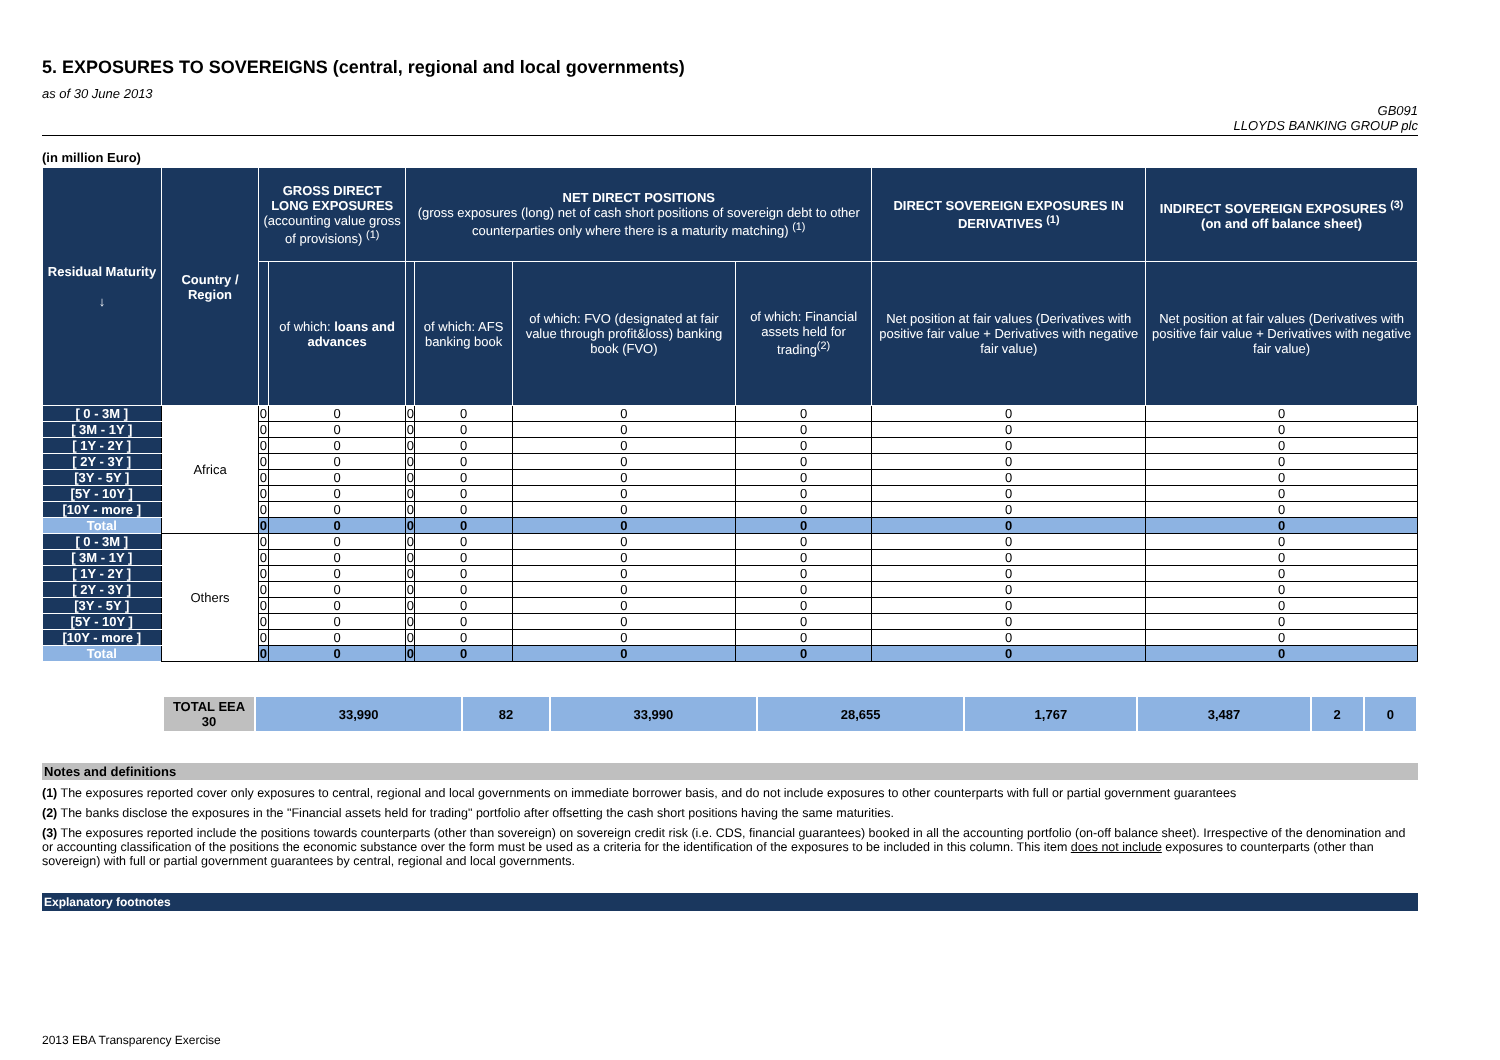5. EXPOSURES TO SOVEREIGNS (central, regional and local governments)
as of 30 June 2013
GB091
LLOYDS BANKING GROUP plc
(in million Euro)
| Residual Maturity ↓ | Country / Region | GROSS DIRECT LONG EXPOSURES (accounting value gross of provisions) <sup>(1)</sup> | | NET DIRECT POSITIONS (gross exposures (long) net of cash short positions of sovereign debt to other counterparties only where there is a maturity matching) <sup>(1)</sup> | | | | DIRECT SOVEREIGN EXPOSURES IN DERIVATIVES <sup>(1)</sup> | INDIRECT SOVEREIGN EXPOSURES <sup>(3)</sup> (on and off balance sheet) |
| --- | --- | --- | --- | --- | --- | --- | --- | --- | --- |
| | | | of which: loans and advances | | of which: AFS banking book | of which: FVO (designated at fair value through profit&loss) banking book (FVO) | of which: Financial assets held for trading<sup>(2)</sup> | Net position at fair values (Derivatives with positive fair value + Derivatives with negative fair value) | Net position at fair values (Derivatives with positive fair value + Derivatives with negative fair value) |
| [ 0 - 3M ] | Africa | 0 | 0 | 0 | 0 | 0 | 0 | 0 | 0 |
| [ 3M - 1Y ] | | 0 | 0 | 0 | 0 | 0 | 0 | 0 | 0 |
| [ 1Y - 2Y ] | | 0 | 0 | 0 | 0 | 0 | 0 | 0 | 0 |
| [ 2Y - 3Y ] | | 0 | 0 | 0 | 0 | 0 | 0 | 0 | 0 |
| [3Y - 5Y ] | | 0 | 0 | 0 | 0 | 0 | 0 | 0 | 0 |
| [5Y - 10Y ] | | 0 | 0 | 0 | 0 | 0 | 0 | 0 | 0 |
| [10Y - more ] | | 0 | 0 | 0 | 0 | 0 | 0 | 0 | 0 |
| Total | | 0 | 0 | 0 | 0 | 0 | 0 | 0 | 0 |
| [ 0 - 3M ] | Others | 0 | 0 | 0 | 0 | 0 | 0 | 0 | 0 |
| [ 3M - 1Y ] | | 0 | 0 | 0 | 0 | 0 | 0 | 0 | 0 |
| [ 1Y - 2Y ] | | 0 | 0 | 0 | 0 | 0 | 0 | 0 | 0 |
| [ 2Y - 3Y ] | | 0 | 0 | 0 | 0 | 0 | 0 | 0 | 0 |
| [3Y - 5Y ] | | 0 | 0 | 0 | 0 | 0 | 0 | 0 | 0 |
| [5Y - 10Y ] | | 0 | 0 | 0 | 0 | 0 | 0 | 0 | 0 |
| [10Y - more ] | | 0 | 0 | 0 | 0 | 0 | 0 | 0 | 0 |
| Total | | 0 | 0 | 0 | 0 | 0 | 0 | 0 | 0 |
| | TOTAL EEA 30 | 33,990 | 82 | 33,990 | 28,655 | 1,767 | 3,487 | 2 | 0 |
Notes and definitions
(1) The exposures reported cover only exposures to central, regional and local governments on immediate borrower basis, and do not include exposures to other counterparts with full or partial government guarantees
(2) The banks disclose the exposures in the "Financial assets held for trading" portfolio after offsetting the cash short positions having the same maturities.
(3) The exposures reported include the positions towards counterparts (other than sovereign) on sovereign credit risk (i.e. CDS, financial guarantees) booked in all the accounting portfolio (on-off balance sheet). Irrespective of the denomination and or accounting classification of the positions the economic substance over the form must be used as a criteria for the identification of the exposures to be included in this column. This item does not include exposures to counterparts (other than sovereign) with full or partial government guarantees by central, regional and local governments.
Explanatory footnotes
2013 EBA Transparency Exercise